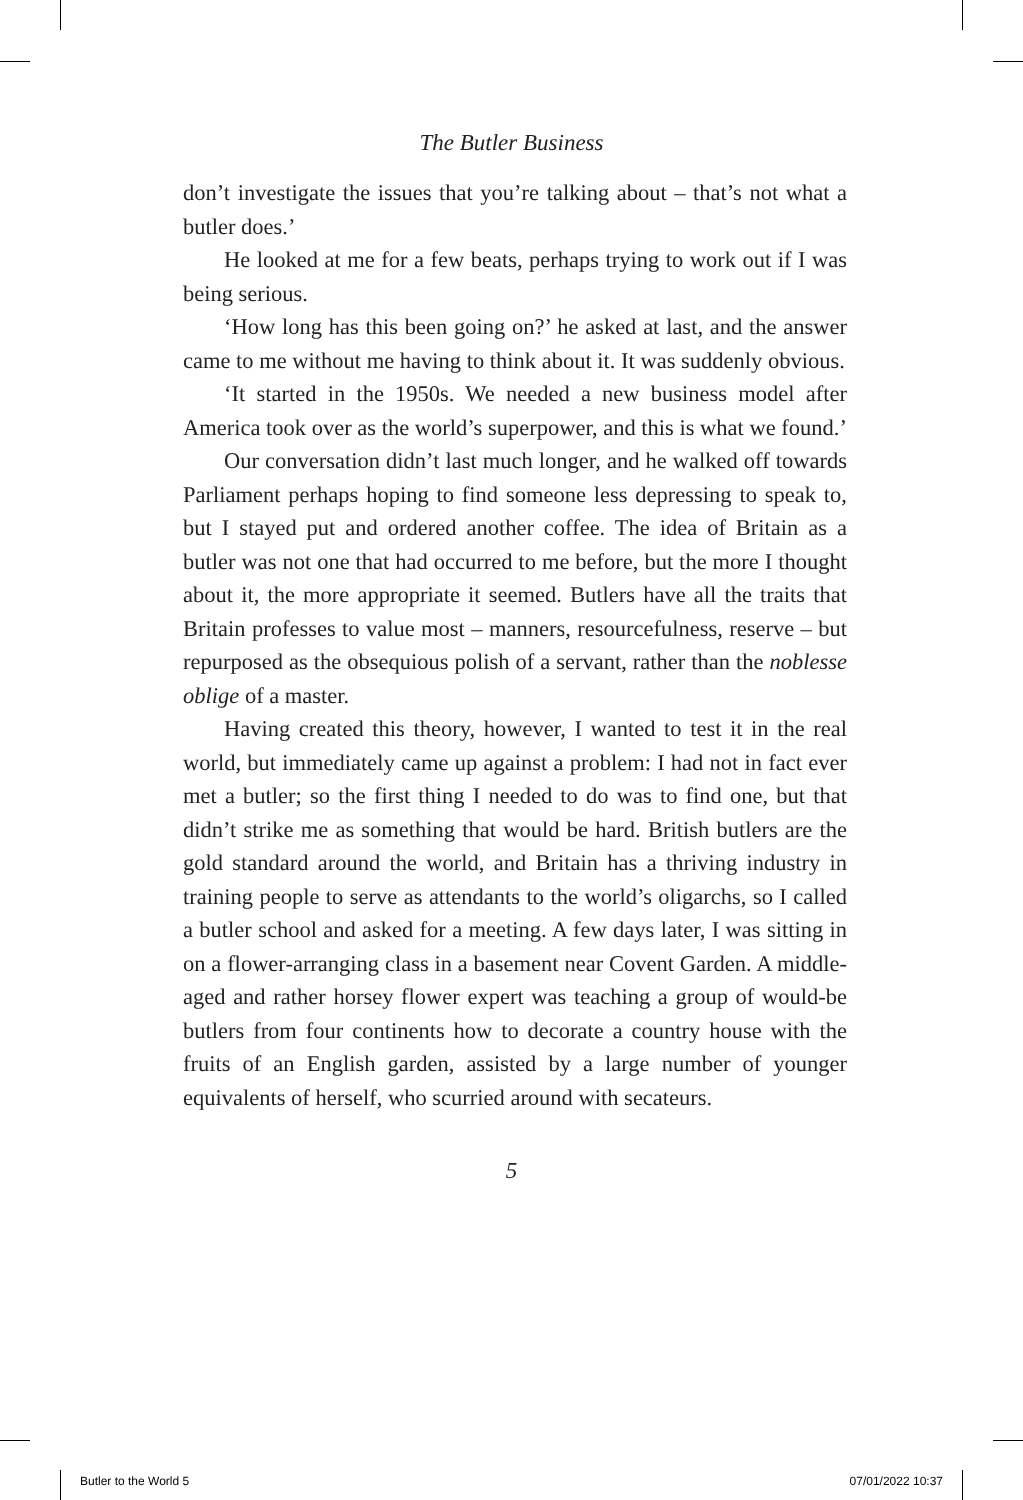The Butler Business
don’t investigate the issues that you’re talking about – that’s not what a butler does.’
He looked at me for a few beats, perhaps trying to work out if I was being serious.
‘How long has this been going on?’ he asked at last, and the answer came to me without me having to think about it. It was suddenly obvious.
‘It started in the 1950s. We needed a new business model after America took over as the world’s superpower, and this is what we found.’
Our conversation didn’t last much longer, and he walked off towards Parliament perhaps hoping to find someone less depressing to speak to, but I stayed put and ordered another coffee. The idea of Britain as a butler was not one that had occurred to me before, but the more I thought about it, the more appropriate it seemed. Butlers have all the traits that Britain professes to value most – manners, resourcefulness, reserve – but repurposed as the obsequious polish of a servant, rather than the noblesse oblige of a master.
Having created this theory, however, I wanted to test it in the real world, but immediately came up against a problem: I had not in fact ever met a butler; so the first thing I needed to do was to find one, but that didn’t strike me as something that would be hard. British butlers are the gold standard around the world, and Britain has a thriving industry in training people to serve as attendants to the world’s oligarchs, so I called a butler school and asked for a meeting. A few days later, I was sitting in on a flower-arranging class in a basement near Covent Garden. A middle-aged and rather horsey flower expert was teaching a group of would-be butlers from four continents how to decorate a country house with the fruits of an English garden, assisted by a large number of younger equivalents of herself, who scurried around with secateurs.
5
Butler to the World 5 07/01/2022 10:37